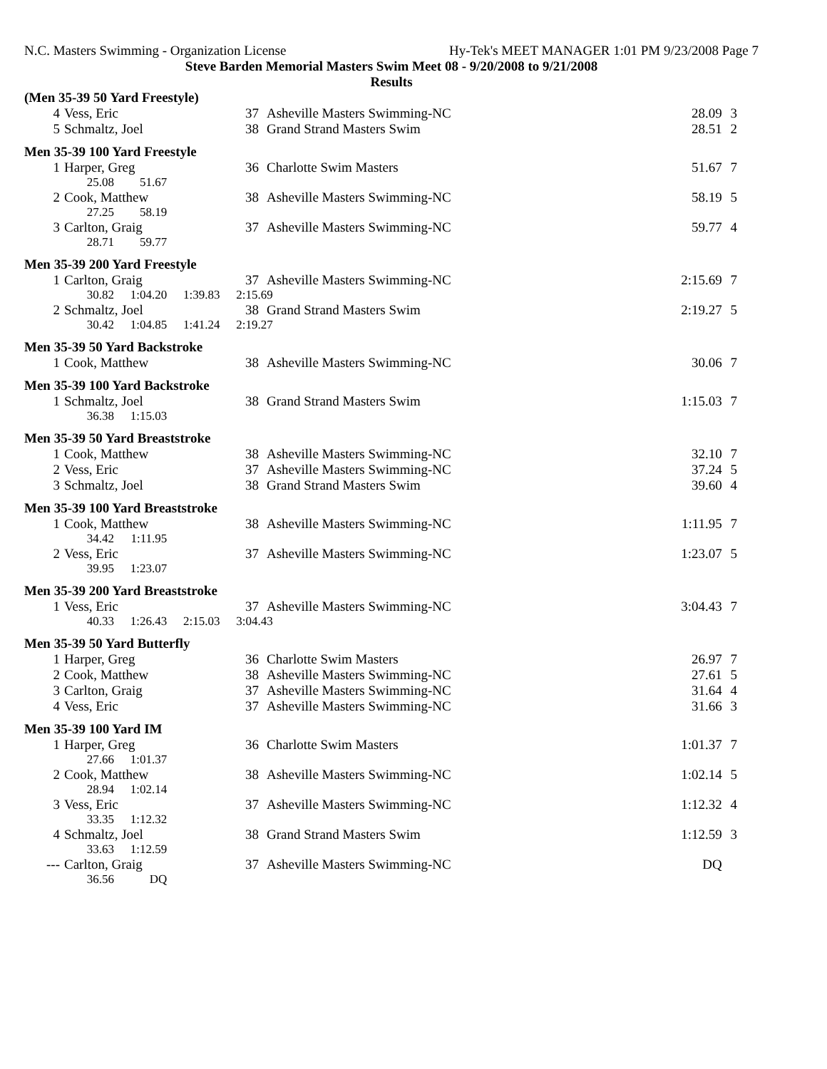N.C. Masters Swimming - Organization License Hy-Tek's MEET MANAGER 1:01 PM 9/23/2008 Page 7
Steve Barden Memorial Masters Swim Meet 08 - 9/20/2008 to 9/21/2008
Results
| (Men 35-39 50 Yard Freestyle) | | | | | |
| 4 | Vess, Eric | 37 | Asheville Masters Swimming-NC | 28.09 | 3 |
| 5 | Schmaltz, Joel | 38 | Grand Strand Masters Swim | 28.51 | 2 |
| Men 35-39 100 Yard Freestyle | | | | | |
| 1 | Harper, Greg | 36 | Charlotte Swim Masters | 51.67 | 7 |
| | 25.08 51.67 | | | | |
| 2 | Cook, Matthew | 38 | Asheville Masters Swimming-NC | 58.19 | 5 |
| | 27.25 58.19 | | | | |
| 3 | Carlton, Graig | 37 | Asheville Masters Swimming-NC | 59.77 | 4 |
| | 28.71 59.77 | | | | |
| Men 35-39 200 Yard Freestyle | | | | | |
| 1 | Carlton, Graig | 37 | Asheville Masters Swimming-NC | 2:15.69 | 7 |
| | 30.82 1:04.20 1:39.83 2:15.69 | | | | |
| 2 | Schmaltz, Joel | 38 | Grand Strand Masters Swim | 2:19.27 | 5 |
| | 30.42 1:04.85 1:41.24 2:19.27 | | | | |
| Men 35-39 50 Yard Backstroke | | | | | |
| 1 | Cook, Matthew | 38 | Asheville Masters Swimming-NC | 30.06 | 7 |
| Men 35-39 100 Yard Backstroke | | | | | |
| 1 | Schmaltz, Joel | 38 | Grand Strand Masters Swim | 1:15.03 | 7 |
| | 36.38 1:15.03 | | | | |
| Men 35-39 50 Yard Breaststroke | | | | | |
| 1 | Cook, Matthew | 38 | Asheville Masters Swimming-NC | 32.10 | 7 |
| 2 | Vess, Eric | 37 | Asheville Masters Swimming-NC | 37.24 | 5 |
| 3 | Schmaltz, Joel | 38 | Grand Strand Masters Swim | 39.60 | 4 |
| Men 35-39 100 Yard Breaststroke | | | | | |
| 1 | Cook, Matthew | 38 | Asheville Masters Swimming-NC | 1:11.95 | 7 |
| | 34.42 1:11.95 | | | | |
| 2 | Vess, Eric | 37 | Asheville Masters Swimming-NC | 1:23.07 | 5 |
| | 39.95 1:23.07 | | | | |
| Men 35-39 200 Yard Breaststroke | | | | | |
| 1 | Vess, Eric | 37 | Asheville Masters Swimming-NC | 3:04.43 | 7 |
| | 40.33 1:26.43 2:15.03 3:04.43 | | | | |
| Men 35-39 50 Yard Butterfly | | | | | |
| 1 | Harper, Greg | 36 | Charlotte Swim Masters | 26.97 | 7 |
| 2 | Cook, Matthew | 38 | Asheville Masters Swimming-NC | 27.61 | 5 |
| 3 | Carlton, Graig | 37 | Asheville Masters Swimming-NC | 31.64 | 4 |
| 4 | Vess, Eric | 37 | Asheville Masters Swimming-NC | 31.66 | 3 |
| Men 35-39 100 Yard IM | | | | | |
| 1 | Harper, Greg | 36 | Charlotte Swim Masters | 1:01.37 | 7 |
| | 27.66 1:01.37 | | | | |
| 2 | Cook, Matthew | 38 | Asheville Masters Swimming-NC | 1:02.14 | 5 |
| | 28.94 1:02.14 | | | | |
| 3 | Vess, Eric | 37 | Asheville Masters Swimming-NC | 1:12.32 | 4 |
| | 33.35 1:12.32 | | | | |
| 4 | Schmaltz, Joel | 38 | Grand Strand Masters Swim | 1:12.59 | 3 |
| | 33.63 1:12.59 | | | | |
| --- | Carlton, Graig | 37 | Asheville Masters Swimming-NC | DQ | |
| | 36.56 DQ | | | | |